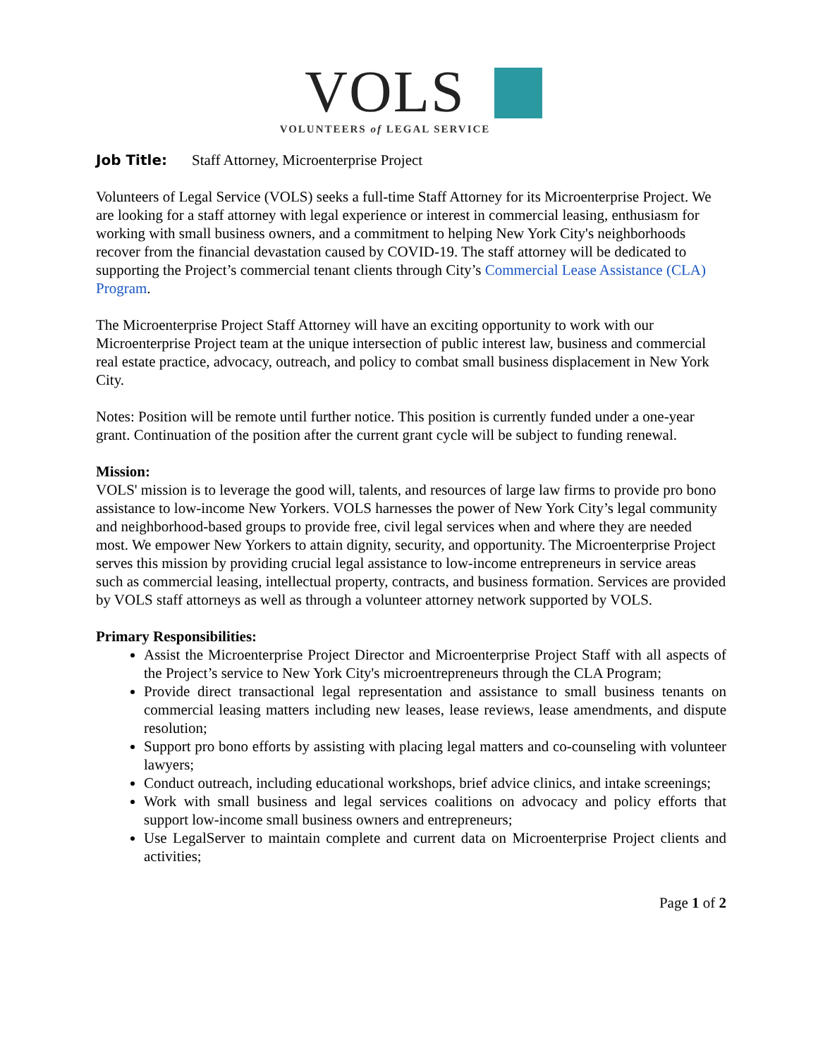VOLS
VOLUNTEERS of LEGAL SERVICE
Job Title: Staff Attorney, Microenterprise Project
Volunteers of Legal Service (VOLS) seeks a full-time Staff Attorney for its Microenterprise Project. We are looking for a staff attorney with legal experience or interest in commercial leasing, enthusiasm for working with small business owners, and a commitment to helping New York City's neighborhoods recover from the financial devastation caused by COVID-19. The staff attorney will be dedicated to supporting the Project’s commercial tenant clients through City’s Commercial Lease Assistance (CLA) Program.
The Microenterprise Project Staff Attorney will have an exciting opportunity to work with our Microenterprise Project team at the unique intersection of public interest law, business and commercial real estate practice, advocacy, outreach, and policy to combat small business displacement in New York City.
Notes: Position will be remote until further notice. This position is currently funded under a one-year grant. Continuation of the position after the current grant cycle will be subject to funding renewal.
Mission:
VOLS' mission is to leverage the good will, talents, and resources of large law firms to provide pro bono assistance to low-income New Yorkers. VOLS harnesses the power of New York City’s legal community and neighborhood-based groups to provide free, civil legal services when and where they are needed most. We empower New Yorkers to attain dignity, security, and opportunity. The Microenterprise Project serves this mission by providing crucial legal assistance to low-income entrepreneurs in service areas such as commercial leasing, intellectual property, contracts, and business formation. Services are provided by VOLS staff attorneys as well as through a volunteer attorney network supported by VOLS.
Primary Responsibilities:
Assist the Microenterprise Project Director and Microenterprise Project Staff with all aspects of the Project’s service to New York City's microentrepreneurs through the CLA Program;
Provide direct transactional legal representation and assistance to small business tenants on commercial leasing matters including new leases, lease reviews, lease amendments, and dispute resolution;
Support pro bono efforts by assisting with placing legal matters and co-counseling with volunteer lawyers;
Conduct outreach, including educational workshops, brief advice clinics, and intake screenings;
Work with small business and legal services coalitions on advocacy and policy efforts that support low-income small business owners and entrepreneurs;
Use LegalServer to maintain complete and current data on Microenterprise Project clients and activities;
Page 1 of 2